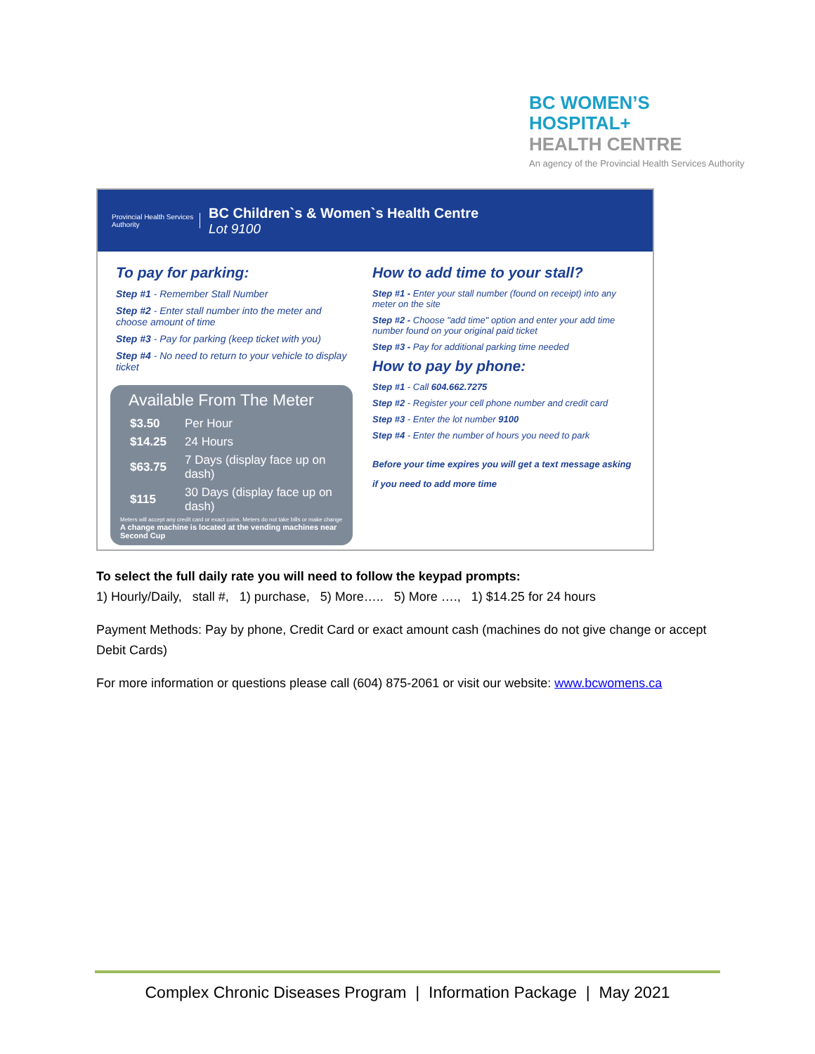BC WOMEN’S
HOSPITAL+
HEALTH CENTRE
An agency of the Provincial Health Services Authority
Provincial Health Services Authority
BC Children`s & Women`s Health Centre
Lot 9100
To pay for parking:
Step #1 - Remember Stall Number
Step #2 - Enter stall number into the meter and choose amount of time
Step #3 - Pay for parking (keep ticket with you)
Step #4 - No need to return to your vehicle to display ticket
Available From The Meter
| $3.50 | Per Hour |
| $14.25 | 24 Hours |
| $63.75 | 7 Days (display face up on dash) |
| $115 | 30 Days (display face up on dash) |
Meters will accept any credit card or exact coins. Meters do not take bills or make change
A change machine is located at the vending machines near Second Cup
How to add time to your stall?
Step #1 - Enter your stall number (found on receipt) into any meter on the site
Step #2 - Choose "add time" option and enter your add time number found on your original paid ticket
Step #3 - Pay for additional parking time needed
How to pay by phone:
Step #1 - Call 604.662.7275
Step #2 - Register your cell phone number and credit card
Step #3 - Enter the lot number 9100
Step #4 - Enter the number of hours you need to park
Before your time expires you will get a text message asking if you need to add more time
To select the full daily rate you will need to follow the keypad prompts:
1) Hourly/Daily, stall #, 1) purchase, 5) More….. 5) More …., 1) $14.25 for 24 hours
Payment Methods: Pay by phone, Credit Card or exact amount cash (machines do not give change or accept Debit Cards)
For more information or questions please call (604) 875-2061 or visit our website: www.bcwomens.ca
Complex Chronic Diseases Program | Information Package | May 2021